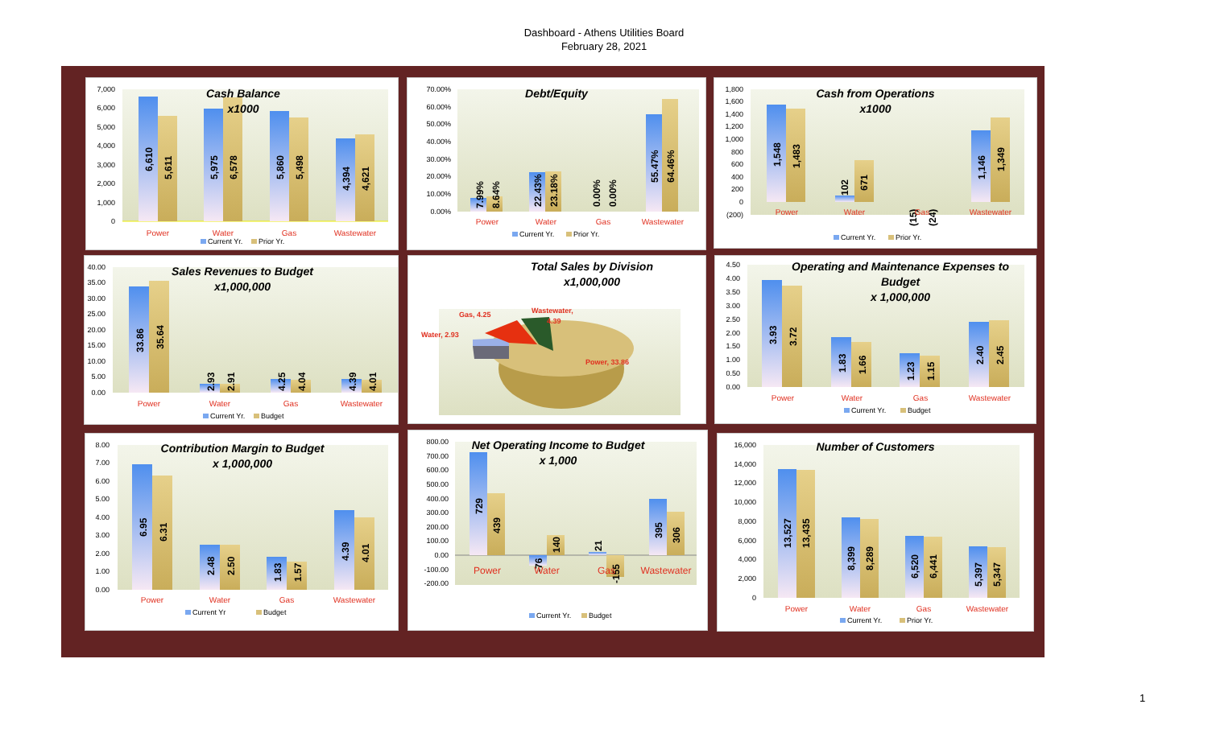Dashboard - Athens Utilities Board
February 28, 2021
7,000
6,000
5,000
4,000
3,000
2,000
1,000
0
Cash Balance
x1000
6,610
5,611
5,975
6,578
5,860
5,498
4,394
4,621
Power
Water
Gas
Wastewater
Current Yr.
Prior Yr.
70.00%
60.00%
50.00%
40.00%
30.00%
20.00%
10.00%
0.00%
Debt/Equity
7.99%
8.64%
22.43%
23.18%
0.00%
0.00%
55.47%
64.46%
Power
Water
Gas
Wastewater
Current Yr.
Prior Yr.
1,800
1,600
1,400
1,200
1,000
800
600
400
200
0
(200)
Cash from Operations
x1000
1,548
1,483
102
671
(15)
(24)
1,146
1,349
Power
Water
Gas
Wastewater
Current Yr.
Prior Yr.
40.00
35.00
30.00
25.00
20.00
15.00
10.00
5.00
0.00
Sales Revenues to Budget
x1,000,000
33.86
35.64
2.93
2.91
4.25
4.04
4.39
4.01
Power
Water
Gas
Wastewater
Current Yr.
Budget
Total Sales by Division
x1,000,000
Gas, 4.25
Wastewater,
4.39
Water, 2.93
Power, 33.86
4.50
4.00
3.50
3.00
2.50
2.00
1.50
1.00
0.50
0.00
Operating and Maintenance Expenses to
Budget
x 1,000,000
3.93
3.72
1.83
1.66
1.23
1.15
2.40
2.45
Power
Water
Gas
Wastewater
Current Yr.
Budget
8.00
7.00
6.00
5.00
4.00
3.00
2.00
1.00
0.00
Contribution Margin to Budget
x 1,000,000
6.95
6.31
2.48
2.50
1.83
1.57
4.39
4.01
Power
Water
Gas
Wastewater
Current Yr
Budget
800.00
700.00
600.00
500.00
400.00
300.00
200.00
100.00
0.00
-100.00
-200.00
Net Operating Income to Budget
x 1,000
729
439
-76
140
21
-155
395
306
Power
Water
Gas
Wastewater
Current Yr.
Budget
16,000
14,000
12,000
10,000
8,000
6,000
4,000
2,000
0
Number of Customers
13,527
13,435
8,399
8,289
6,520
6,441
5,397
5,347
Power
Water
Gas
Wastewater
Current Yr.
Prior Yr.
1